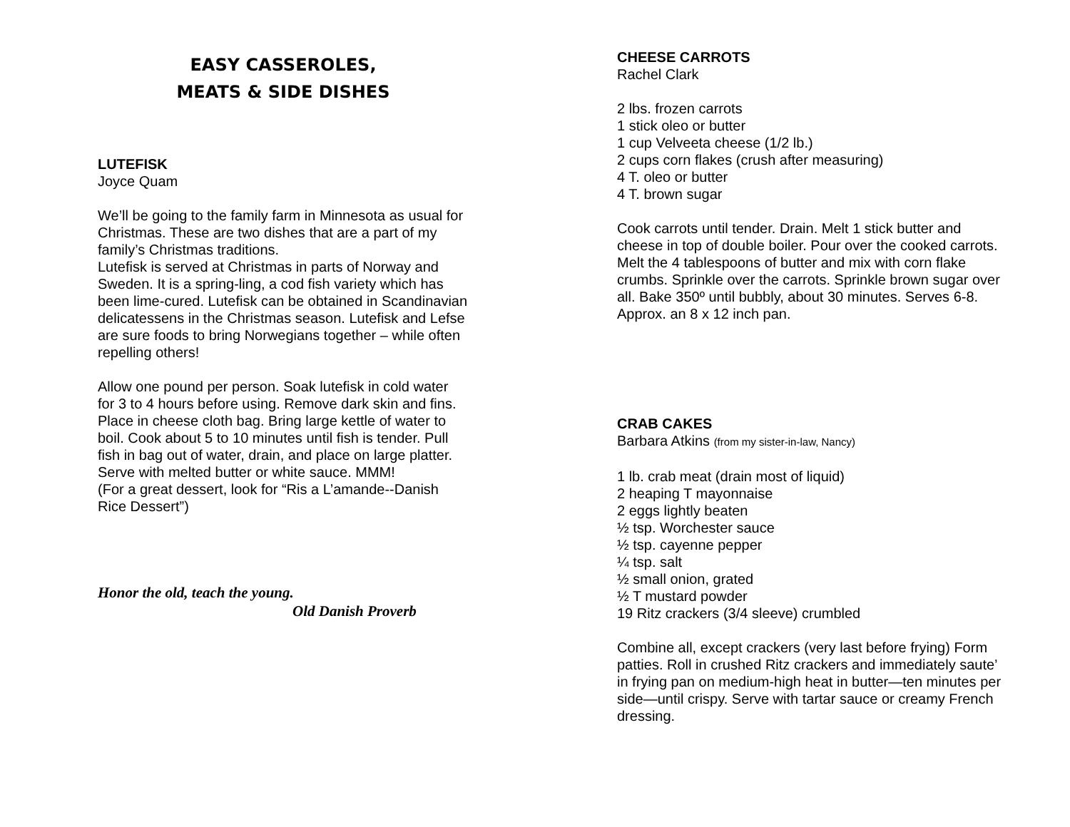EASY CASSEROLES,
MEATS & SIDE DISHES
LUTEFISK
Joyce Quam
We’ll be going to the family farm in Minnesota as usual for Christmas. These are two dishes that are a part of my family’s Christmas traditions.
Lutefisk is served at Christmas in parts of Norway and Sweden. It is a spring-ling, a cod fish variety which has been lime-cured. Lutefisk can be obtained in Scandinavian delicatessens in the Christmas season. Lutefisk and Lefse are sure foods to bring Norwegians together – while often repelling others!
Allow one pound per person. Soak lutefisk in cold water for 3 to 4 hours before using. Remove dark skin and fins. Place in cheese cloth bag. Bring large kettle of water to boil. Cook about 5 to 10 minutes until fish is tender. Pull fish in bag out of water, drain, and place on large platter. Serve with melted butter or white sauce. MMM!
(For a great dessert, look for “Ris a L’amande--Danish Rice Dessert”)
Honor the old, teach the young.
Old Danish Proverb
CHEESE CARROTS
Rachel Clark
2 lbs. frozen carrots
1 stick oleo or butter
1 cup Velveeta cheese (1/2 lb.)
2 cups corn flakes (crush after measuring)
4 T. oleo or butter
4 T. brown sugar
Cook carrots until tender. Drain. Melt 1 stick butter and cheese in top of double boiler. Pour over the cooked carrots. Melt the 4 tablespoons of butter and mix with corn flake crumbs. Sprinkle over the carrots. Sprinkle brown sugar over all. Bake 350º until bubbly, about 30 minutes. Serves 6-8. Approx. an 8 x 12 inch pan.
CRAB CAKES
Barbara Atkins (from my sister-in-law, Nancy)
1 lb. crab meat (drain most of liquid)
2 heaping T mayonnaise
2 eggs lightly beaten
½ tsp. Worchester sauce
½ tsp. cayenne pepper
¼ tsp. salt
½ small onion, grated
½ T mustard powder
19 Ritz crackers (3/4 sleeve) crumbled
Combine all, except crackers (very last before frying) Form patties. Roll in crushed Ritz crackers and immediately saute’ in frying pan on medium-high heat in butter—ten minutes per side—until crispy. Serve with tartar sauce or creamy French dressing.